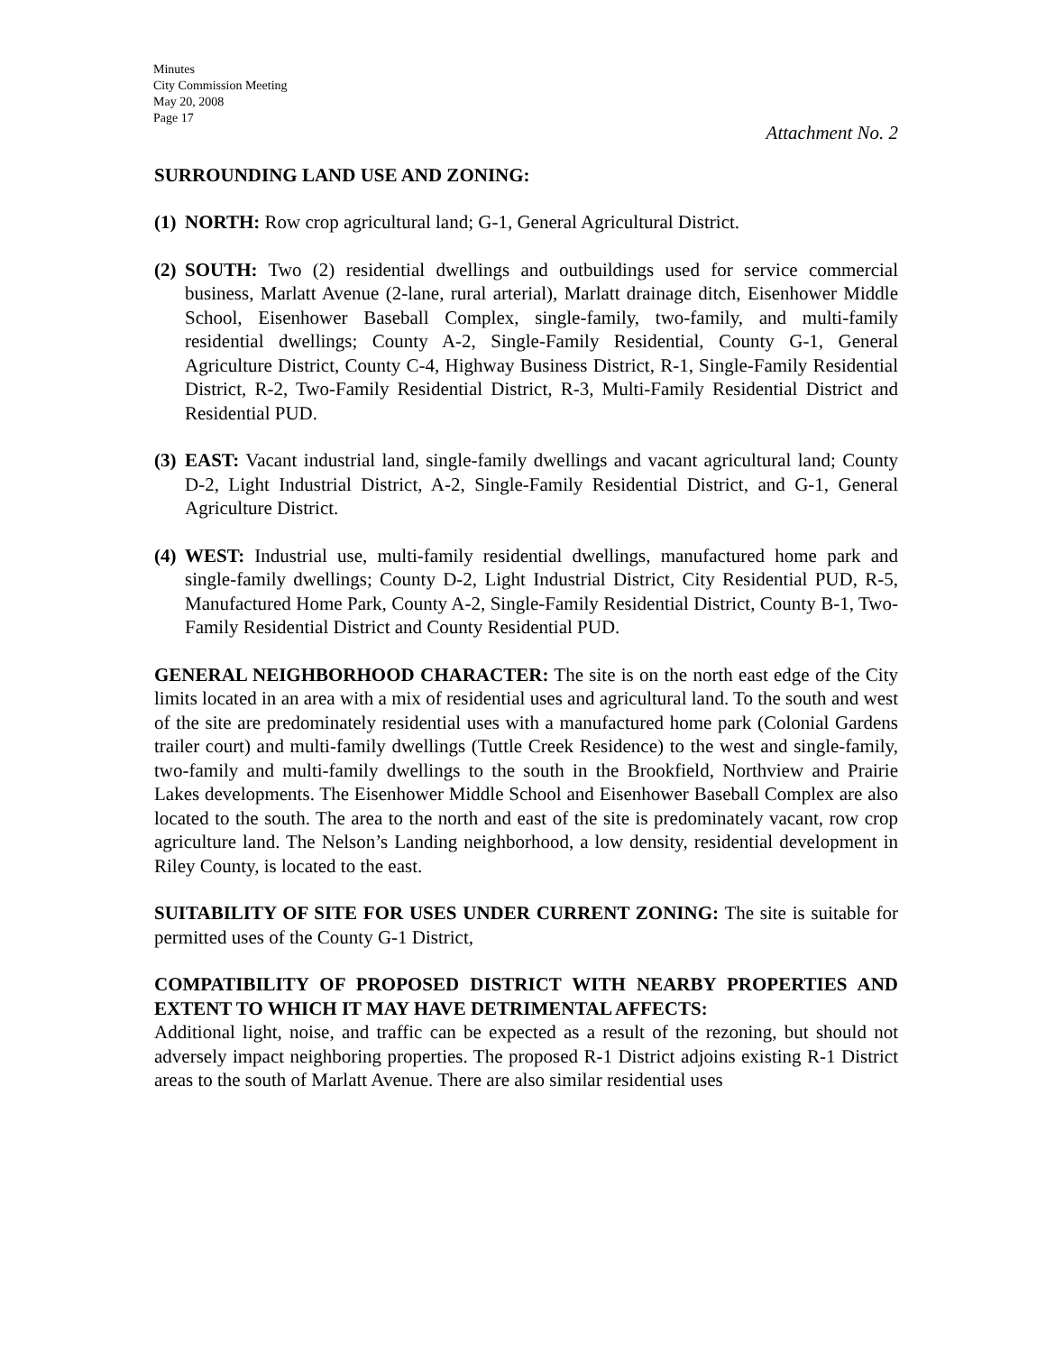Minutes
City Commission Meeting
May 20, 2008
Page 17
Attachment No. 2
SURROUNDING LAND USE AND ZONING:
(1)
NORTH: Row crop agricultural land; G-1, General Agricultural District.
(2)
SOUTH: Two (2) residential dwellings and outbuildings used for service commercial business, Marlatt Avenue (2-lane, rural arterial), Marlatt drainage ditch, Eisenhower Middle School, Eisenhower Baseball Complex, single-family, two-family, and multi-family residential dwellings; County A-2, Single-Family Residential, County G-1, General Agriculture District, County C-4, Highway Business District, R-1, Single-Family Residential District, R-2, Two-Family Residential District, R-3, Multi-Family Residential District and Residential PUD.
(3)
EAST: Vacant industrial land, single-family dwellings and vacant agricultural land; County D-2, Light Industrial District, A-2, Single-Family Residential District, and G-1, General Agriculture District.
(4)
WEST: Industrial use, multi-family residential dwellings, manufactured home park and single-family dwellings; County D-2, Light Industrial District, City Residential PUD, R-5, Manufactured Home Park, County A-2, Single-Family Residential District, County B-1, Two-Family Residential District and County Residential PUD.
GENERAL NEIGHBORHOOD CHARACTER: The site is on the north east edge of the City limits located in an area with a mix of residential uses and agricultural land. To the south and west of the site are predominately residential uses with a manufactured home park (Colonial Gardens trailer court) and multi-family dwellings (Tuttle Creek Residence) to the west and single-family, two-family and multi-family dwellings to the south in the Brookfield, Northview and Prairie Lakes developments. The Eisenhower Middle School and Eisenhower Baseball Complex are also located to the south. The area to the north and east of the site is predominately vacant, row crop agriculture land. The Nelson’s Landing neighborhood, a low density, residential development in Riley County, is located to the east.
SUITABILITY OF SITE FOR USES UNDER CURRENT ZONING: The site is suitable for permitted uses of the County G-1 District,
COMPATIBILITY OF PROPOSED DISTRICT WITH NEARBY PROPERTIES AND EXTENT TO WHICH IT MAY HAVE DETRIMENTAL AFFECTS:
Additional light, noise, and traffic can be expected as a result of the rezoning, but should not adversely impact neighboring properties. The proposed R-1 District adjoins existing R-1 District areas to the south of Marlatt Avenue. There are also similar residential uses